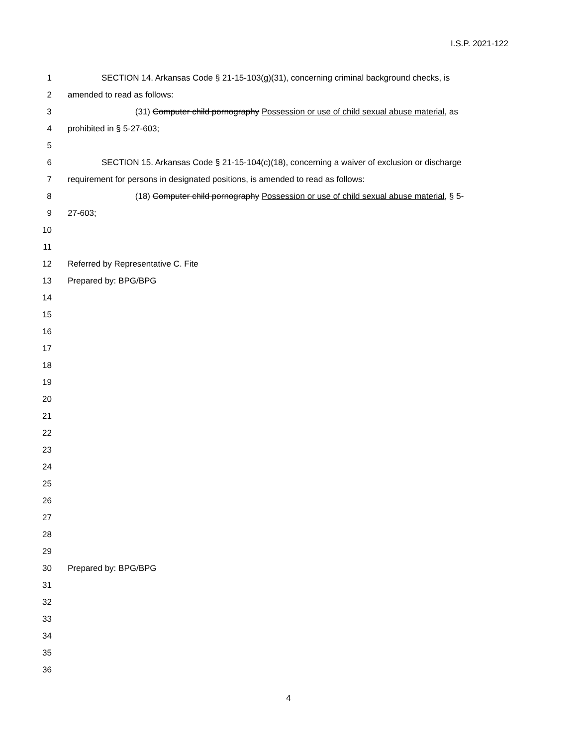I.S.P. 2021-122
1 SECTION 14. Arkansas Code § 21-15-103(g)(31), concerning criminal background checks, is
2 amended to read as follows:
3 (31) Computer child pornography Possession or use of child sexual abuse material, as
4 prohibited in § 5-27-603;
5
6 SECTION 15. Arkansas Code § 21-15-104(c)(18), concerning a waiver of exclusion or discharge
7 requirement for persons in designated positions, is amended to read as follows:
8 (18) Computer child pornography Possession or use of child sexual abuse material, § 5-
9 27-603;
10
11
12 Referred by Representative C. Fite
13 Prepared by: BPG/BPG
14
15
16
17
18
19
20
21
22
23
24
25
26
27
28
29
30 Prepared by: BPG/BPG
31
32
33
34
35
36
4